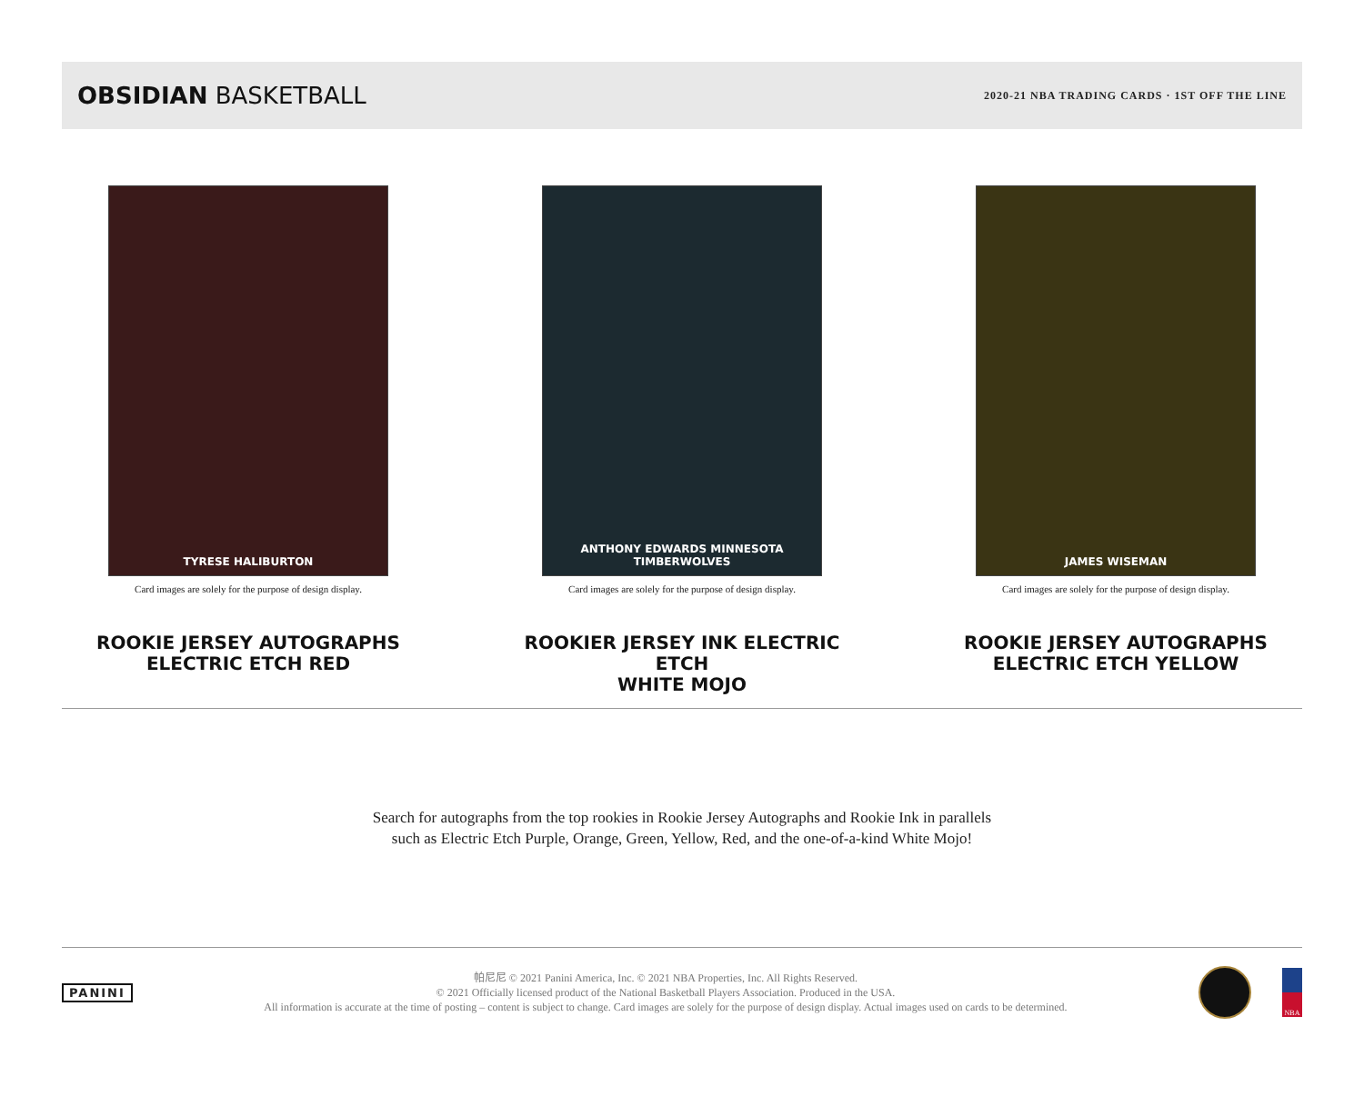OBSIDIAN BASKETBALL
2020-21 NBA TRADING CARDS · 1ST OFF THE LINE
TYRESE HALIBURTON
Card images are solely for the purpose of design display.
ROOKIE JERSEY AUTOGRAPHS
ELECTRIC ETCH RED
ANTHONY EDWARDS MINNESOTA TIMBERWOLVES
Card images are solely for the purpose of design display.
ROOKIER JERSEY INK ELECTRIC ETCH
WHITE MOJO
JAMES WISEMAN
Card images are solely for the purpose of design display.
ROOKIE JERSEY AUTOGRAPHS
ELECTRIC ETCH YELLOW
Search for autographs from the top rookies in Rookie Jersey Autographs and Rookie Ink in parallels
such as Electric Etch Purple, Orange, Green, Yellow, Red, and the one-of-a-kind White Mojo!
PANINI
帕尼尼 © 2021 Panini America, Inc. © 2021 NBA Properties, Inc. All Rights Reserved.
© 2021 Officially licensed product of the National Basketball Players Association. Produced in the USA.
All information is accurate at the time of posting – content is subject to change. Card images are solely for the purpose of design display. Actual images used on cards to be determined.
NBA